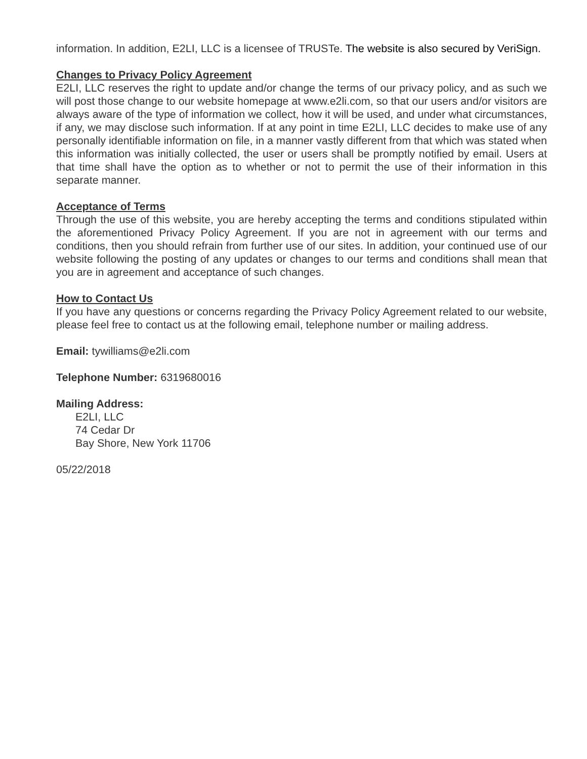information. In addition, E2LI, LLC is a licensee of TRUSTe. The website is also secured by VeriSign.
Changes to Privacy Policy Agreement
E2LI, LLC reserves the right to update and/or change the terms of our privacy policy, and as such we will post those change to our website homepage at www.e2li.com, so that our users and/or visitors are always aware of the type of information we collect, how it will be used, and under what circumstances, if any, we may disclose such information. If at any point in time E2LI, LLC decides to make use of any personally identifiable information on file, in a manner vastly different from that which was stated when this information was initially collected, the user or users shall be promptly notified by email. Users at that time shall have the option as to whether or not to permit the use of their information in this separate manner.
Acceptance of Terms
Through the use of this website, you are hereby accepting the terms and conditions stipulated within the aforementioned Privacy Policy Agreement. If you are not in agreement with our terms and conditions, then you should refrain from further use of our sites. In addition, your continued use of our website following the posting of any updates or changes to our terms and conditions shall mean that you are in agreement and acceptance of such changes.
How to Contact Us
If you have any questions or concerns regarding the Privacy Policy Agreement related to our website, please feel free to contact us at the following email, telephone number or mailing address.
Email: tywilliams@e2li.com
Telephone Number: 6319680016
Mailing Address:
E2LI, LLC
74 Cedar Dr
Bay Shore, New York 11706
05/22/2018